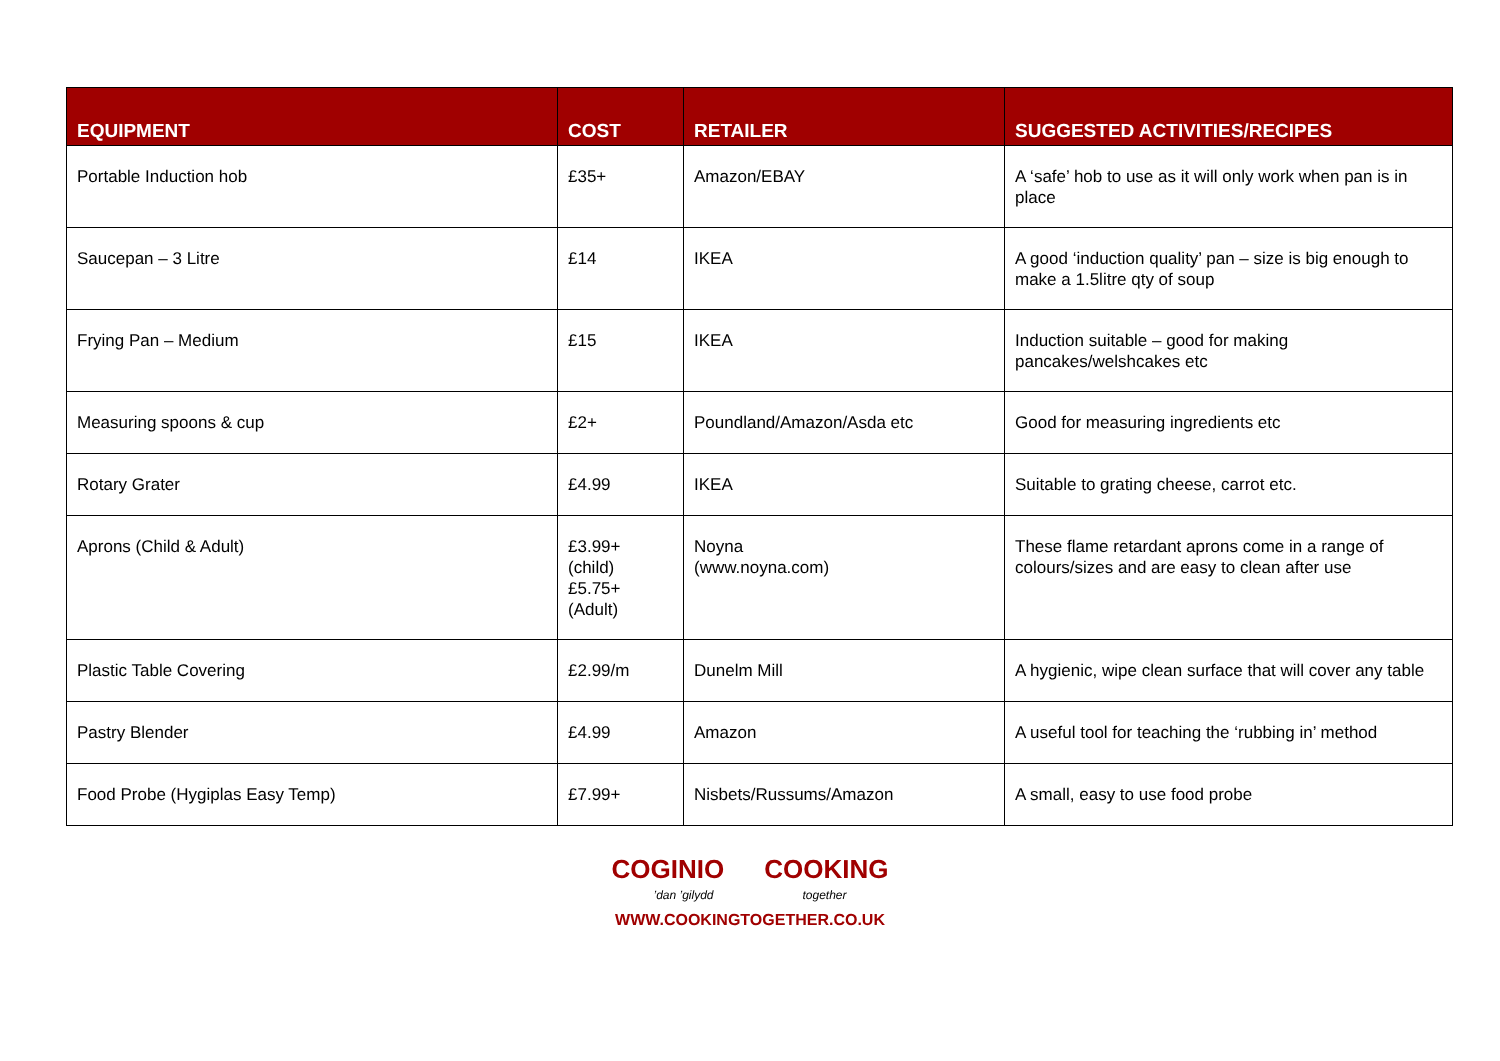| EQUIPMENT | COST | RETAILER | SUGGESTED ACTIVITIES/RECIPES |
| --- | --- | --- | --- |
| Portable Induction hob | £35+ | Amazon/EBAY | A ‘safe’ hob to use as it will only work when pan is in place |
| Saucepan – 3 Litre | £14 | IKEA | A good ‘induction quality’ pan – size is big enough to make a 1.5litre qty of soup |
| Frying Pan – Medium | £15 | IKEA | Induction suitable – good for making pancakes/welshcakes etc |
| Measuring spoons & cup | £2+ | Poundland/Amazon/Asda etc | Good for measuring ingredients etc |
| Rotary Grater | £4.99 | IKEA | Suitable to grating cheese, carrot etc. |
| Aprons (Child & Adult) | £3.99+ (child) £5.75+ (Adult) | Noyna (www.noyna.com) | These flame retardant aprons come in a range of colours/sizes and are easy to clean after use |
| Plastic Table Covering | £2.99/m | Dunelm Mill | A hygienic, wipe clean surface that will cover any table |
| Pastry Blender | £4.99 | Amazon | A useful tool for teaching the ‘rubbing in’ method |
| Food Probe (Hygiplas Easy Temp) | £7.99+ | Nisbets/Russums/Amazon | A small, easy to use food probe |
COGINIO COOKING
’dan ’gilydd together
WWW.COOKINGTOGETHER.CO.UK